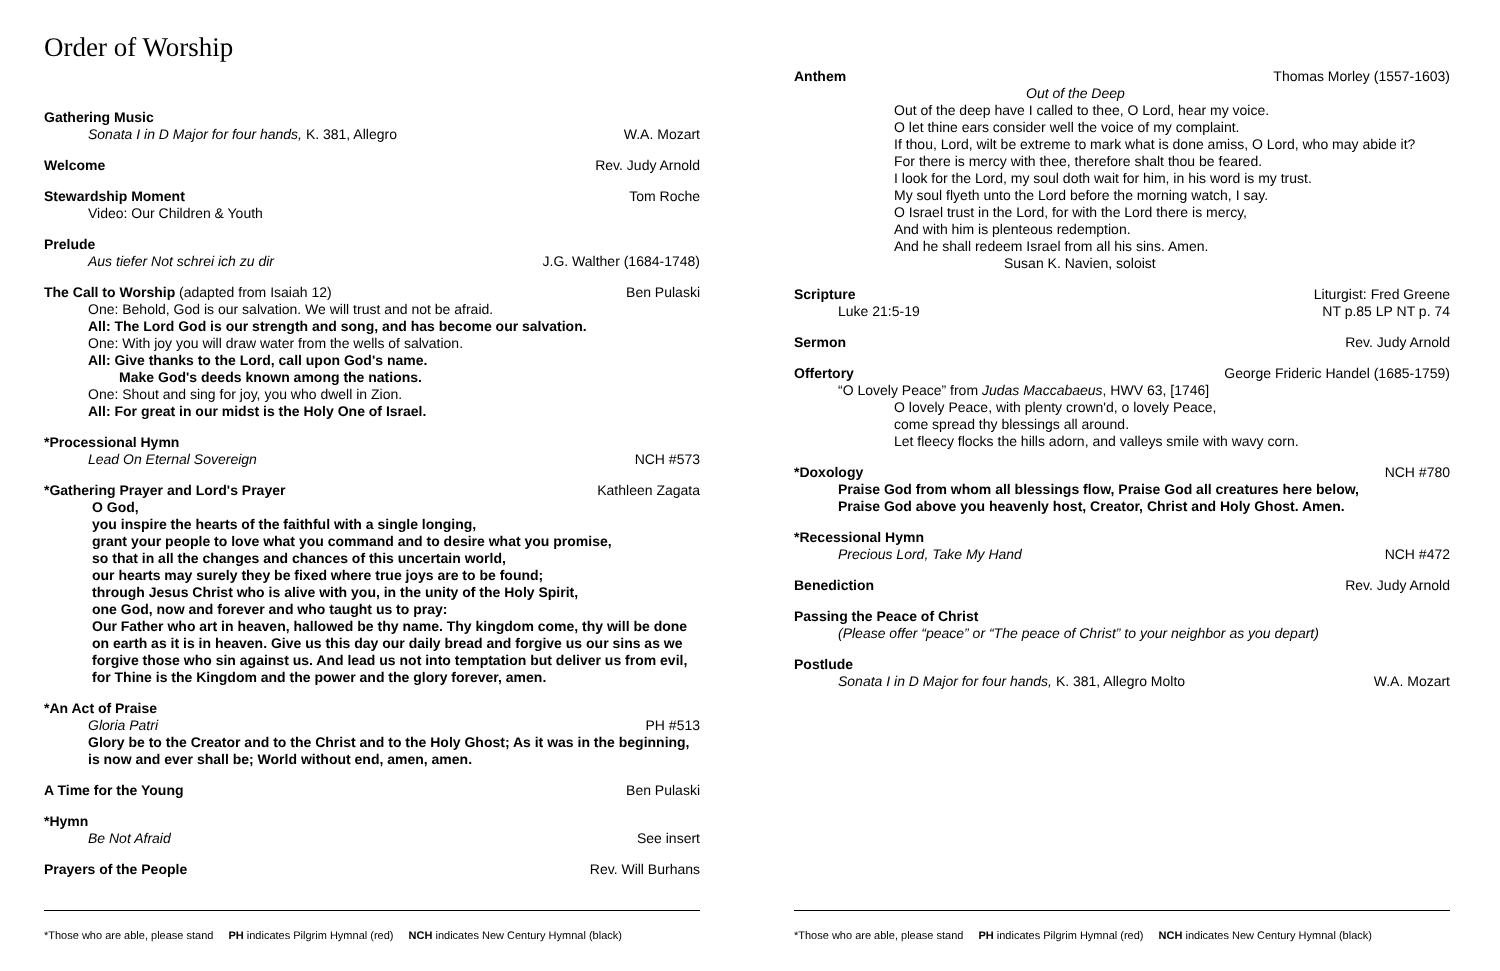Order of Worship
Gathering Music
Sonata I in D Major for four hands, K. 381, Allegro
W.A. Mozart
Welcome Rev. Judy Arnold
Stewardship Moment Tom Roche
Video: Our Children & Youth
Prelude
Aus tiefer Not schrei ich zu dir
J.G. Walther (1684-1748)
The Call to Worship (adapted from Isaiah 12)
Ben Pulaski
One: Behold, God is our salvation. We will trust and not be afraid.
All: The Lord God is our strength and song, and has become our salvation.
One: With joy you will draw water from the wells of salvation.
All: Give thanks to the Lord, call upon God's name.
Make God's deeds known among the nations.
One: Shout and sing for joy, you who dwell in Zion.
All: For great in our midst is the Holy One of Israel.
*Processional Hymn
Lead On Eternal Sovereign NCH #573
*Gathering Prayer and Lord's Prayer
Kathleen Zagata
O God,
you inspire the hearts of the faithful with a single longing,
grant your people to love what you command and to desire what you promise,
so that in all the changes and chances of this uncertain world,
our hearts may surely they be fixed where true joys are to be found;
through Jesus Christ who is alive with you, in the unity of the Holy Spirit,
one God, now and forever and who taught us to pray:
Our Father who art in heaven, hallowed be thy name. Thy kingdom come, thy will be done on earth as it is in heaven. Give us this day our daily bread and forgive us our sins as we forgive those who sin against us. And lead us not into temptation but deliver us from evil, for Thine is the Kingdom and the power and the glory forever, amen.
*An Act of Praise
Gloria Patri PH #513
Glory be to the Creator and to the Christ and to the Holy Ghost; As it was in the beginning, is now and ever shall be; World without end, amen, amen.
A Time for the Young Ben Pulaski
*Hymn
Be Not Afraid See insert
Prayers of the People Rev. Will Burhans
*Those who are able, please stand PH indicates Pilgrim Hymnal (red) NCH indicates New Century Hymnal (black)
Anthem Thomas Morley (1557-1603)
Out of the Deep
Out of the deep have I called to thee, O Lord, hear my voice.
O let thine ears consider well the voice of my complaint.
If thou, Lord, wilt be extreme to mark what is done amiss, O Lord, who may abide it?
For there is mercy with thee, therefore shalt thou be feared.
I look for the Lord, my soul doth wait for him, in his word is my trust.
My soul flyeth unto the Lord before the morning watch, I say.
O Israel trust in the Lord, for with the Lord there is mercy,
And with him is plenteous redemption.
And he shall redeem Israel from all his sins. Amen.
Susan K. Navien, soloist
Scripture Liturgist: Fred Greene
Luke 21:5-19 NT p.85 LP NT p. 74
Sermon Rev. Judy Arnold
Offertory George Frideric Handel (1685-1759)
“O Lovely Peace” from Judas Maccabaeus, HWV 63, [1746]
O lovely Peace, with plenty crown'd, o lovely Peace,
come spread thy blessings all around.
Let fleecy flocks the hills adorn, and valleys smile with wavy corn.
*Doxology NCH #780
Praise God from whom all blessings flow, Praise God all creatures here below,
Praise God above you heavenly host, Creator, Christ and Holy Ghost. Amen.
*Recessional Hymn
Precious Lord, Take My Hand NCH #472
Benediction Rev. Judy Arnold
Passing the Peace of Christ
(Please offer “peace” or “The peace of Christ” to your neighbor as you depart)
Postlude
Sonata I in D Major for four hands, K. 381, Allegro Molto
W.A. Mozart
*Those who are able, please stand PH indicates Pilgrim Hymnal (red) NCH indicates New Century Hymnal (black)